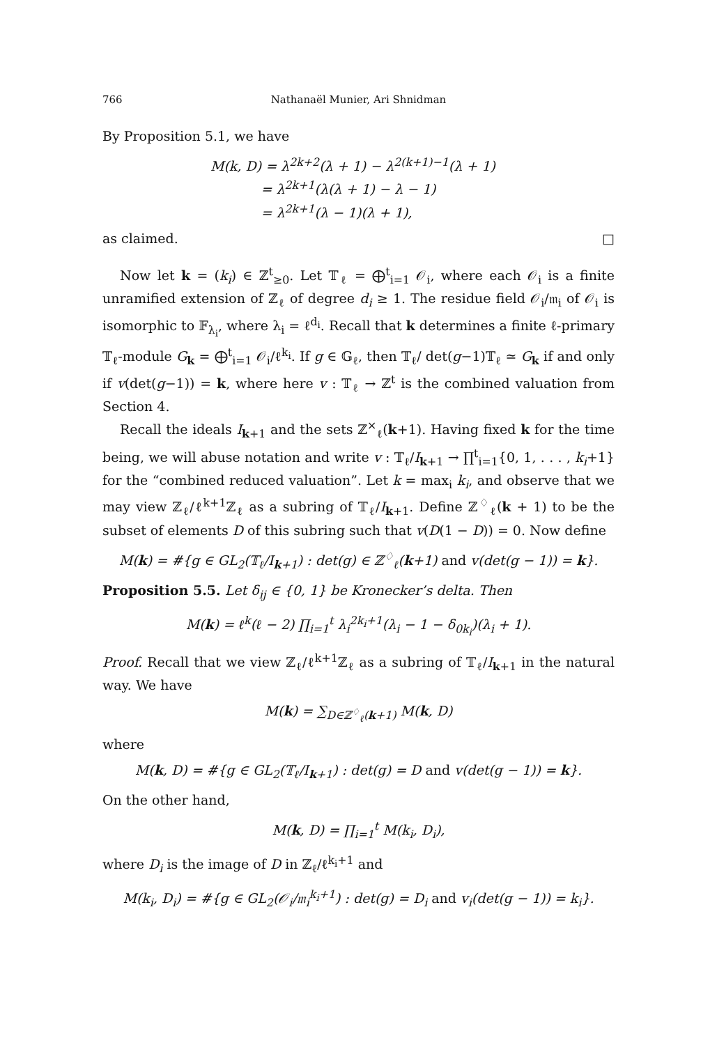766 Nathanaël Munier, Ari Shnidman
By Proposition 5.1, we have
M(k, D) = λ<sup>2k+2</sup>(λ + 1) − λ<sup>2(k+1)−1</sup>(λ + 1)
= λ<sup>2k+1</sup>(λ(λ + 1) − λ − 1)
= λ<sup>2k+1</sup>(λ − 1)(λ + 1),
as claimed. □
Now let k = (k<sub>i</sub>) ∈ ℤ<sup>t</sup><sub>≥0</sub>. Let 𝕋<sub>ℓ</sub> = ⨁<sup>t</sup><sub>i=1</sub> 𝒪<sub>i</sub>, where each 𝒪<sub>i</sub> is a finite unramified extension of ℤ<sub>ℓ</sub> of degree d<sub>i</sub> ≥ 1. The residue field 𝒪<sub>i</sub>/𝔪<sub>i</sub> of 𝒪<sub>i</sub> is isomorphic to 𝔽<sub>λ<sub>i</sub></sub>, where λ<sub>i</sub> = ℓ<sup>d<sub>i</sub></sup>. Recall that k determines a finite ℓ-primary 𝕋<sub>ℓ</sub>-module G<sub>k</sub> = ⨁<sup>t</sup><sub>i=1</sub> 𝒪<sub>i</sub>/ℓ<sup>k<sub>i</sub></sup>. If g ∈ 𝔾<sub>ℓ</sub>, then 𝕋<sub>ℓ</sub>/ det(g−1)𝕋<sub>ℓ</sub> ≃ G<sub>k</sub> if and only if v(det(g−1)) = k, where here v : 𝕋<sub>ℓ</sub> → ℤ<sup>t</sup> is the combined valuation from Section 4.
Recall the ideals I<sub>k+1</sub> and the sets ℤ<sup>×</sup><sub>ℓ</sub>(k+1). Having fixed k for the time being, we will abuse notation and write v : 𝕋<sub>ℓ</sub>/I<sub>k+1</sub> → ∏<sup>t</sup><sub>i=1</sub>{0, 1, . . . , k<sub>i</sub>+1} for the “combined reduced valuation”. Let k = max<sub>i</sub> k<sub>i</sub>, and observe that we may view ℤ<sub>ℓ</sub>/ℓ<sup>k+1</sup>ℤ<sub>ℓ</sub> as a subring of 𝕋<sub>ℓ</sub>/I<sub>k+1</sub>. Define ℤ<sup>♢</sup><sub>ℓ</sub>(k + 1) to be the subset of elements D of this subring such that v(D(1 − D)) = 0. Now define
M(k) = #{g ∈ GL<sub>2</sub>(𝕋<sub>ℓ</sub>/I<sub>k+1</sub>) : det(g) ∈ ℤ<sup>♢</sup><sub>ℓ</sub>(k+1) and v(det(g − 1)) = k}.
Proposition 5.5. Let δ<sub>ij</sub> ∈ {0, 1} be Kronecker’s delta. Then
M(k) = ℓ<sup>k</sup>(ℓ − 2) ∏<sub>i=1</sub><sup>t</sup> λ<sub>i</sub><sup>2k<sub>i</sub>+1</sup>(λ<sub>i</sub> − 1 − δ<sub>0k<sub>i</sub></sub>)(λ<sub>i</sub> + 1).
Proof. Recall that we view ℤ<sub>ℓ</sub>/ℓ<sup>k+1</sup>ℤ<sub>ℓ</sub> as a subring of 𝕋<sub>ℓ</sub>/I<sub>k+1</sub> in the natural way. We have
M(k) = ∑<sub>D∈ℤ<sup>♢</sup><sub>ℓ</sub>(k+1)</sub> M(k, D)
where
M(k, D) = #{g ∈ GL<sub>2</sub>(𝕋<sub>ℓ</sub>/I<sub>k+1</sub>) : det(g) = D and v(det(g − 1)) = k}.
On the other hand,
M(k, D) = ∏<sub>i=1</sub><sup>t</sup> M(k<sub>i</sub>, D<sub>i</sub>),
where D<sub>i</sub> is the image of D in ℤ<sub>ℓ</sub>/ℓ<sup>k<sub>i</sub>+1</sup> and
M(k<sub>i</sub>, D<sub>i</sub>) = #{g ∈ GL<sub>2</sub>(𝒪<sub>i</sub>/𝔪<sub>i</sub><sup>k<sub>i</sub>+1</sup>) : det(g) = D<sub>i</sub> and v<sub>i</sub>(det(g − 1)) = k<sub>i</sub>}.